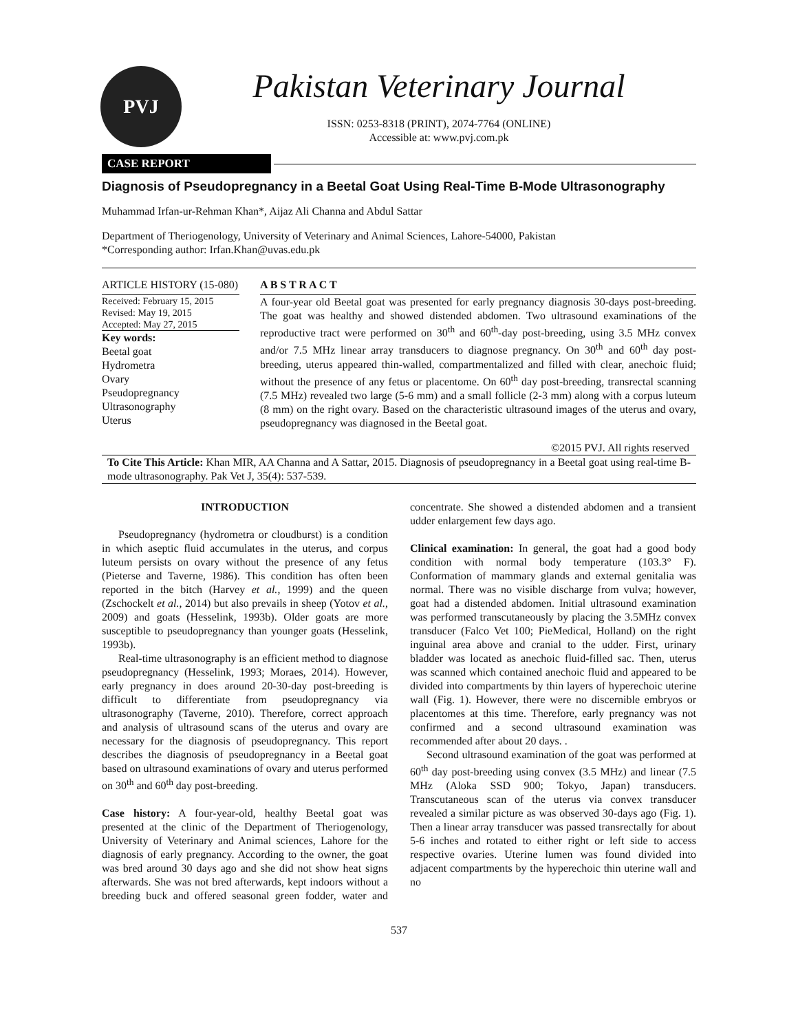PVJ
Pakistan Veterinary Journal
ISSN: 0253-8318 (PRINT), 2074-7764 (ONLINE)
Accessible at: www.pvj.com.pk
CASE REPORT
Diagnosis of Pseudopregnancy in a Beetal Goat Using Real-Time B-Mode Ultrasonography
Muhammad Irfan-ur-Rehman Khan*, Aijaz Ali Channa and Abdul Sattar
Department of Theriogenology, University of Veterinary and Animal Sciences, Lahore-54000, Pakistan
*Corresponding author: Irfan.Khan@uvas.edu.pk
ARTICLE HISTORY (15-080)
Received: February 15, 2015
Revised: May 19, 2015
Accepted: May 27, 2015
Key words:
Beetal goat
Hydrometra
Ovary
Pseudopregnancy
Ultrasonography
Uterus
A B S T R A C T
A four-year old Beetal goat was presented for early pregnancy diagnosis 30-days post-breeding. The goat was healthy and showed distended abdomen. Two ultrasound examinations of the reproductive tract were performed on 30<sup>th</sup> and 60<sup>th</sup>-day post-breeding, using 3.5 MHz convex and/or 7.5 MHz linear array transducers to diagnose pregnancy. On 30<sup>th</sup> and 60<sup>th</sup> day post-breeding, uterus appeared thin-walled, compartmentalized and filled with clear, anechoic fluid; without the presence of any fetus or placentome. On 60<sup>th</sup> day post-breeding, transrectal scanning (7.5 MHz) revealed two large (5-6 mm) and a small follicle (2-3 mm) along with a corpus luteum (8 mm) on the right ovary. Based on the characteristic ultrasound images of the uterus and ovary, pseudopregnancy was diagnosed in the Beetal goat.
©2015 PVJ. All rights reserved
To Cite This Article: Khan MIR, AA Channa and A Sattar, 2015. Diagnosis of pseudopregnancy in a Beetal goat using real-time B-mode ultrasonography. Pak Vet J, 35(4): 537-539.
INTRODUCTION
Pseudopregnancy (hydrometra or cloudburst) is a condition in which aseptic fluid accumulates in the uterus, and corpus luteum persists on ovary without the presence of any fetus (Pieterse and Taverne, 1986). This condition has often been reported in the bitch (Harvey et al., 1999) and the queen (Zschockelt et al., 2014) but also prevails in sheep (Yotov et al., 2009) and goats (Hesselink, 1993b). Older goats are more susceptible to pseudopregnancy than younger goats (Hesselink, 1993b).
Real-time ultrasonography is an efficient method to diagnose pseudopregnancy (Hesselink, 1993; Moraes, 2014). However, early pregnancy in does around 20-30-day post-breeding is difficult to differentiate from pseudopregnancy via ultrasonography (Taverne, 2010). Therefore, correct approach and analysis of ultrasound scans of the uterus and ovary are necessary for the diagnosis of pseudopregnancy. This report describes the diagnosis of pseudopregnancy in a Beetal goat based on ultrasound examinations of ovary and uterus performed on 30<sup>th</sup> and 60<sup>th</sup> day post-breeding.
Case history: A four-year-old, healthy Beetal goat was presented at the clinic of the Department of Theriogenology, University of Veterinary and Animal sciences, Lahore for the diagnosis of early pregnancy. According to the owner, the goat was bred around 30 days ago and she did not show heat signs afterwards. She was not bred afterwards, kept indoors without a breeding buck and offered seasonal green fodder, water and concentrate. She showed a distended abdomen and a transient udder enlargement few days ago.
Clinical examination: In general, the goat had a good body condition with normal body temperature (103.3° F). Conformation of mammary glands and external genitalia was normal. There was no visible discharge from vulva; however, goat had a distended abdomen. Initial ultrasound examination was performed transcutaneously by placing the 3.5MHz convex transducer (Falco Vet 100; PieMedical, Holland) on the right inguinal area above and cranial to the udder. First, urinary bladder was located as anechoic fluid-filled sac. Then, uterus was scanned which contained anechoic fluid and appeared to be divided into compartments by thin layers of hyperechoic uterine wall (Fig. 1). However, there were no discernible embryos or placentomes at this time. Therefore, early pregnancy was not confirmed and a second ultrasound examination was recommended after about 20 days. .
Second ultrasound examination of the goat was performed at 60<sup>th</sup> day post-breeding using convex (3.5 MHz) and linear (7.5 MHz (Aloka SSD 900; Tokyo, Japan) transducers. Transcutaneous scan of the uterus via convex transducer revealed a similar picture as was observed 30-days ago (Fig. 1). Then a linear array transducer was passed transrectally for about 5-6 inches and rotated to either right or left side to access respective ovaries. Uterine lumen was found divided into adjacent compartments by the hyperechoic thin uterine wall and no
537